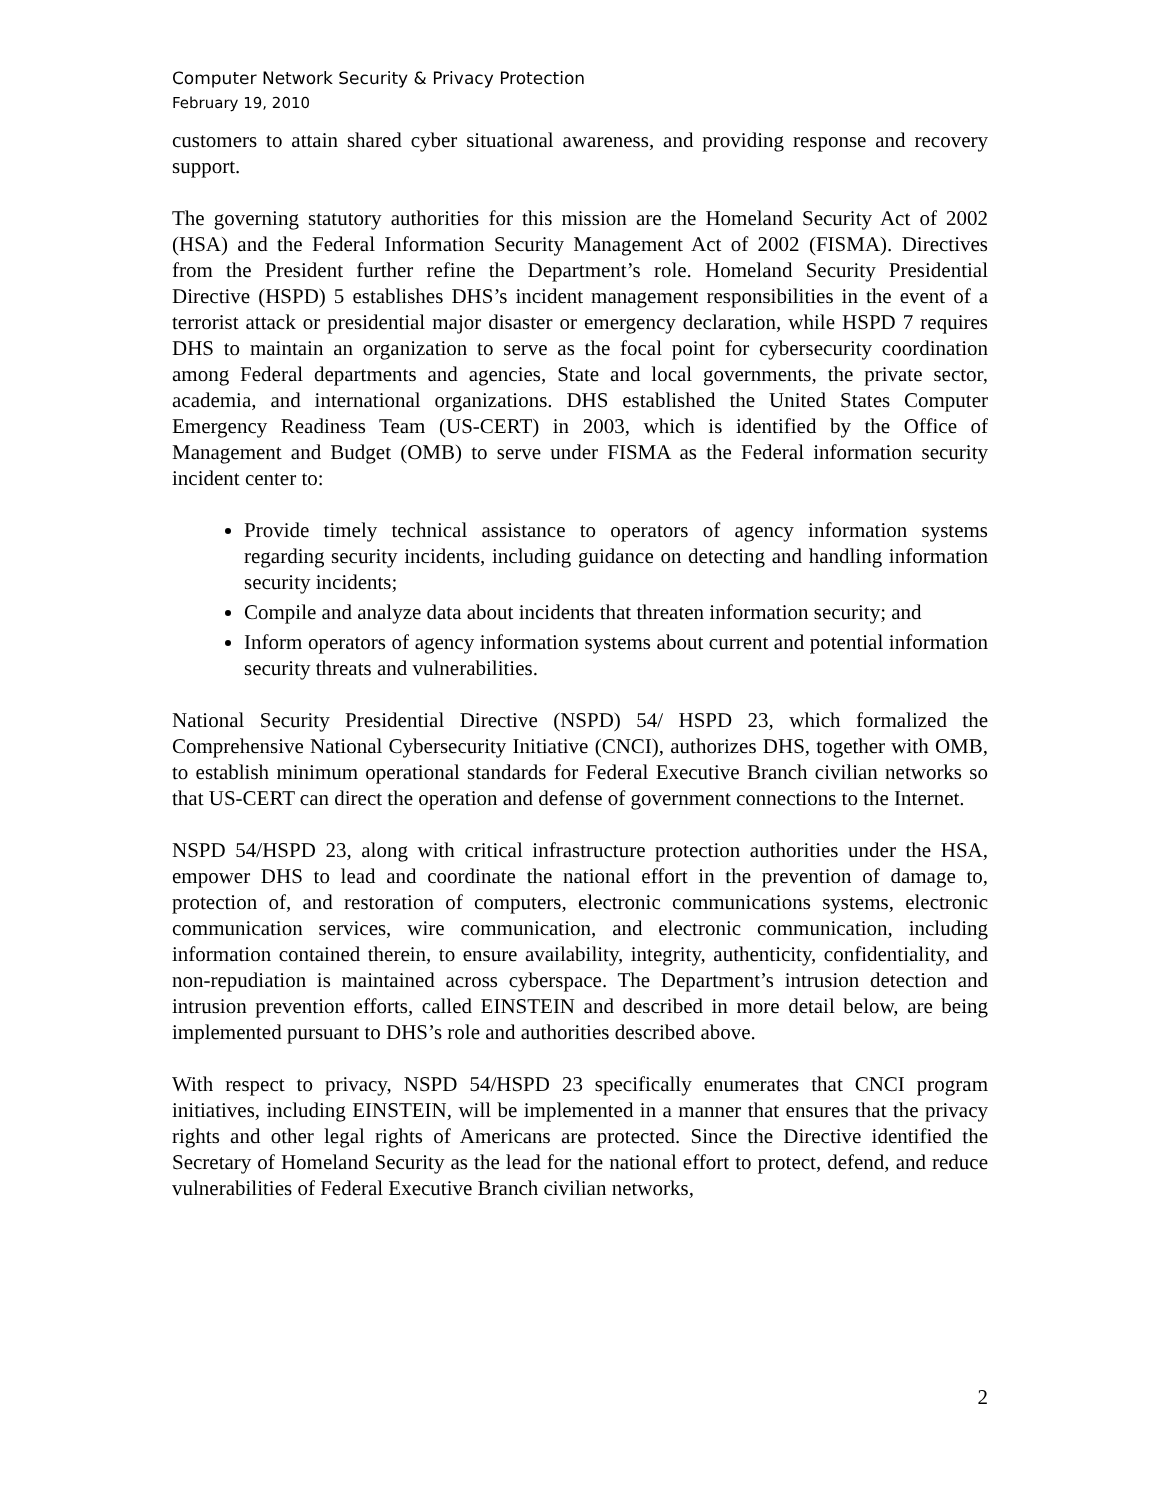Computer Network Security & Privacy Protection
February 19, 2010
customers to attain shared cyber situational awareness, and providing response and recovery support.
The governing statutory authorities for this mission are the Homeland Security Act of 2002 (HSA) and the Federal Information Security Management Act of 2002 (FISMA). Directives from the President further refine the Department’s role. Homeland Security Presidential Directive (HSPD) 5 establishes DHS’s incident management responsibilities in the event of a terrorist attack or presidential major disaster or emergency declaration, while HSPD 7 requires DHS to maintain an organization to serve as the focal point for cybersecurity coordination among Federal departments and agencies, State and local governments, the private sector, academia, and international organizations. DHS established the United States Computer Emergency Readiness Team (US-CERT) in 2003, which is identified by the Office of Management and Budget (OMB) to serve under FISMA as the Federal information security incident center to:
Provide timely technical assistance to operators of agency information systems regarding security incidents, including guidance on detecting and handling information security incidents;
Compile and analyze data about incidents that threaten information security; and
Inform operators of agency information systems about current and potential information security threats and vulnerabilities.
National Security Presidential Directive (NSPD) 54/ HSPD 23, which formalized the Comprehensive National Cybersecurity Initiative (CNCI), authorizes DHS, together with OMB, to establish minimum operational standards for Federal Executive Branch civilian networks so that US-CERT can direct the operation and defense of government connections to the Internet.
NSPD 54/HSPD 23, along with critical infrastructure protection authorities under the HSA, empower DHS to lead and coordinate the national effort in the prevention of damage to, protection of, and restoration of computers, electronic communications systems, electronic communication services, wire communication, and electronic communication, including information contained therein, to ensure availability, integrity, authenticity, confidentiality, and non-repudiation is maintained across cyberspace. The Department’s intrusion detection and intrusion prevention efforts, called EINSTEIN and described in more detail below, are being implemented pursuant to DHS’s role and authorities described above.
With respect to privacy, NSPD 54/HSPD 23 specifically enumerates that CNCI program initiatives, including EINSTEIN, will be implemented in a manner that ensures that the privacy rights and other legal rights of Americans are protected. Since the Directive identified the Secretary of Homeland Security as the lead for the national effort to protect, defend, and reduce vulnerabilities of Federal Executive Branch civilian networks,
2